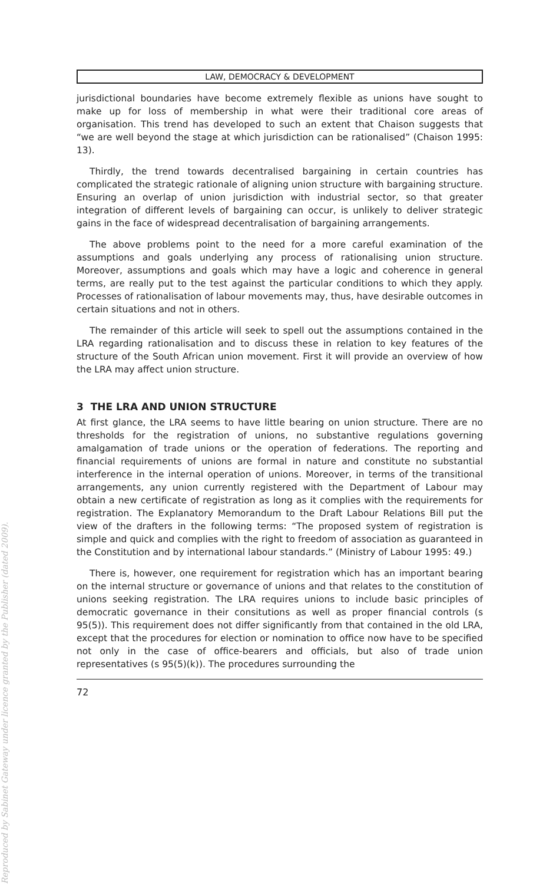Reproduced by Sabinet Gateway under licence granted by the Publisher (dated 2009).
LAW, DEMOCRACY & DEVELOPMENT
jurisdictional boundaries have become extremely flexible as unions have sought to make up for loss of membership in what were their traditional core areas of organisation. This trend has developed to such an extent that Chaison suggests that “we are well beyond the stage at which jurisdiction can be rationalised” (Chaison 1995: 13).
Thirdly, the trend towards decentralised bargaining in certain countries has complicated the strategic rationale of aligning union structure with bargaining structure. Ensuring an overlap of union jurisdiction with industrial sector, so that greater integration of different levels of bargaining can occur, is unlikely to deliver strategic gains in the face of widespread decentralisation of bargaining arrangements.
The above problems point to the need for a more careful examination of the assumptions and goals underlying any process of rationalising union structure. Moreover, assumptions and goals which may have a logic and coherence in general terms, are really put to the test against the particular conditions to which they apply. Processes of rationalisation of labour movements may, thus, have desirable outcomes in certain situations and not in others.
The remainder of this article will seek to spell out the assumptions contained in the LRA regarding rationalisation and to discuss these in relation to key features of the structure of the South African union movement. First it will provide an overview of how the LRA may affect union structure.
3 THE LRA AND UNION STRUCTURE
At first glance, the LRA seems to have little bearing on union structure. There are no thresholds for the registration of unions, no substantive regulations governing amalgamation of trade unions or the operation of federations. The reporting and financial requirements of unions are formal in nature and constitute no substantial interference in the internal operation of unions. Moreover, in terms of the transitional arrangements, any union currently registered with the Department of Labour may obtain a new certificate of registration as long as it complies with the requirements for registration. The Explanatory Memorandum to the Draft Labour Relations Bill put the view of the drafters in the following terms: “The proposed system of registration is simple and quick and complies with the right to freedom of association as guaranteed in the Constitution and by international labour standards.” (Ministry of Labour 1995: 49.)
There is, however, one requirement for registration which has an important bearing on the internal structure or governance of unions and that relates to the constitution of unions seeking registration. The LRA requires unions to include basic principles of democratic governance in their consitutions as well as proper financial controls (s 95(5)). This requirement does not differ significantly from that contained in the old LRA, except that the procedures for election or nomination to office now have to be specified not only in the case of office-bearers and officials, but also of trade union representatives (s 95(5)(k)). The procedures surrounding the
72